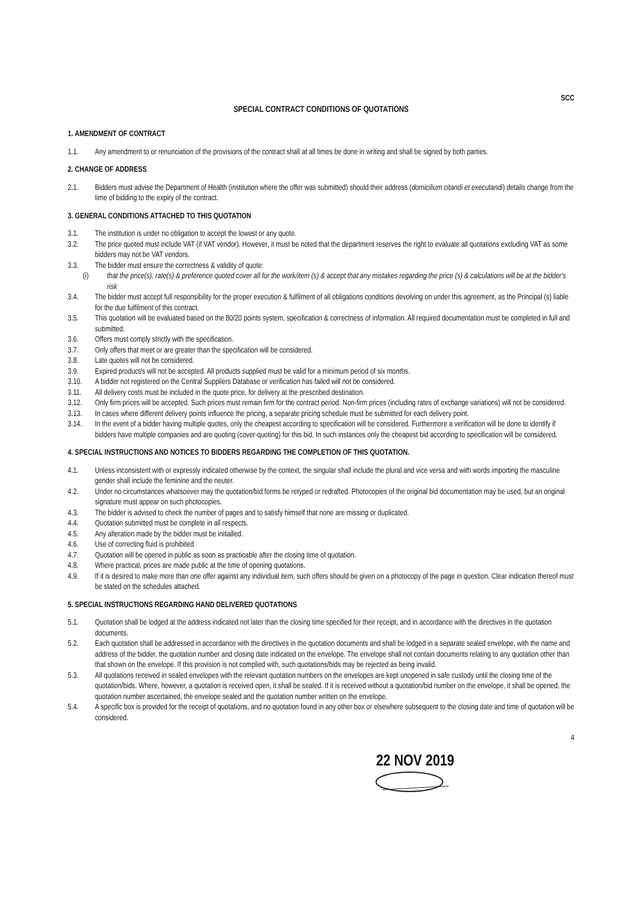SCC
SPECIAL CONTRACT CONDITIONS OF QUOTATIONS
1. AMENDMENT OF CONTRACT
1.1. Any amendment to or renunciation of the provisions of the contract shall at all times be done in writing and shall be signed by both parties.
2. CHANGE OF ADDRESS
2.1. Bidders must advise the Department of Health (institution where the offer was submitted) should their address (domicilium citandi et executandi) details change from the time of bidding to the expiry of the contract.
3. GENERAL CONDITIONS ATTACHED TO THIS QUOTATION
3.1. The institution is under no obligation to accept the lowest or any quote.
3.2. The price quoted must include VAT (if VAT vendor). However, it must be noted that the department reserves the right to evaluate all quotations excluding VAT as some bidders may not be VAT vendors.
3.3. The bidder must ensure the correctness & validity of quote:
(i) that the price(s), rate(s) & preference quoted cover all for the work/item (s) & accept that any mistakes regarding the price (s) & calculations will be at the bidder's risk
3.4. The bidder must accept full responsibility for the proper execution & fulfilment of all obligations conditions devolving on under this agreement, as the Principal (s) liable for the due fulfilment of this contract.
3.5. This quotation will be evaluated based on the 80/20 points system, specification & correctness of information. All required documentation must be completed in full and submitted.
3.6. Offers must comply strictly with the specification.
3.7. Only offers that meet or are greater than the specification will be considered.
3.8. Late quotes will not be considered.
3.9. Expired product/s will not be accepted. All products supplied must be valid for a minimum period of six months.
3.10. A bidder not registered on the Central Suppliers Database or verification has failed will not be considered.
3.11. All delivery costs must be included in the quote price, for delivery at the prescribed destination.
3.12. Only firm prices will be accepted. Such prices must remain firm for the contract period. Non-firm prices (including rates of exchange variations) will not be considered.
3.13. In cases where different delivery points influence the pricing, a separate pricing schedule must be submitted for each delivery point.
3.14. In the event of a bidder having multiple quotes, only the cheapest according to specification will be considered. Furthermore a verification will be done to identify if bidders have multiple companies and are quoting (cover-quoting) for this bid. In such instances only the cheapest bid according to specification will be considered.
4. SPECIAL INSTRUCTIONS AND NOTICES TO BIDDERS REGARDING THE COMPLETION OF THIS QUOTATION.
4.1. Unless inconsistent with or expressly indicated otherwise by the context, the singular shall include the plural and vice versa and with words importing the masculine gender shall include the feminine and the neuter.
4.2. Under no circumstances whatsoever may the quotation/bid forms be retyped or redrafted. Photocopies of the original bid documentation may be used, but an original signature must appear on such photocopies.
4.3. The bidder is advised to check the number of pages and to satisfy himself that none are missing or duplicated.
4.4. Quotation submitted must be complete in all respects.
4.5. Any alteration made by the bidder must be initialled.
4.6. Use of correcting fluid is prohibited
4.7. Quotation will be opened in public as soon as practicable after the closing time of quotation.
4.8. Where practical, prices are made public at the time of opening quotations.
4.9. If it is desired to make more than one offer against any individual item, such offers should be given on a photocopy of the page in question. Clear indication thereof must be stated on the schedules attached.
5. SPECIAL INSTRUCTIONS REGARDING HAND DELIVERED QUOTATIONS
5.1. Quotation shall be lodged at the address indicated not later than the closing time specified for their receipt, and in accordance with the directives in the quotation documents.
5.2. Each quotation shall be addressed in accordance with the directives in the quotation documents and shall be lodged in a separate sealed envelope, with the name and address of the bidder, the quotation number and closing date indicated on the envelope. The envelope shall not contain documents relating to any quotation other than that shown on the envelope. If this provision is not complied with, such quotations/bids may be rejected as being invalid.
5.3. All quotations received in sealed envelopes with the relevant quotation numbers on the envelopes are kept unopened in safe custody until the closing time of the quotation/bids. Where, however, a quotation is received open, it shall be sealed. If it is received without a quotation/bid number on the envelope, it shall be opened, the quotation number ascertained, the envelope sealed and the quotation number written on the envelope.
5.4. A specific box is provided for the receipt of quotations, and no quotation found in any other box or elsewhere subsequent to the closing date and time of quotation will be considered.
4
22 NOV 2019